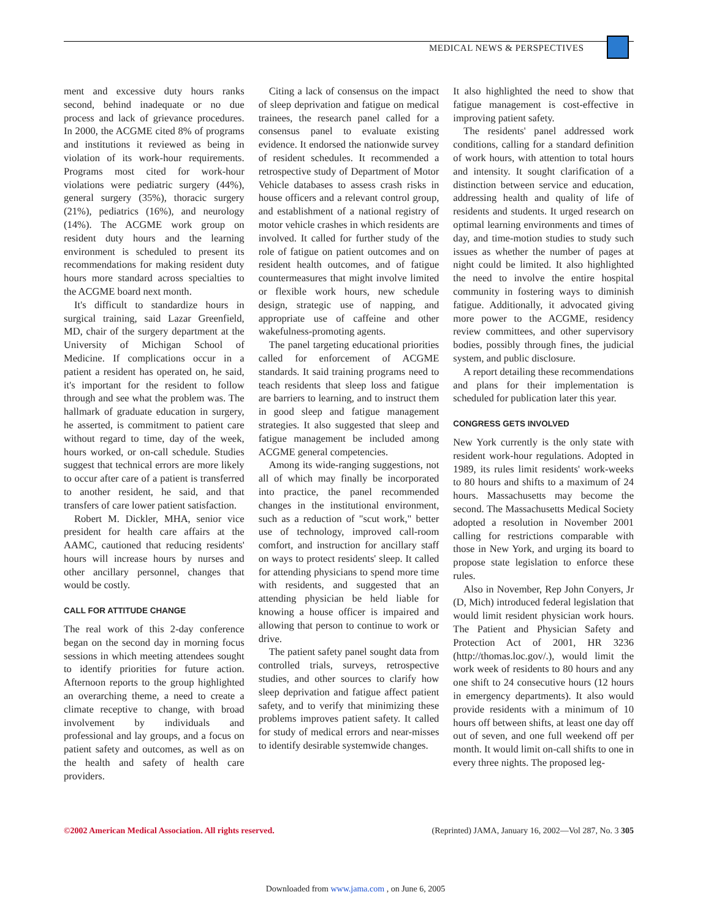MEDICAL NEWS & PERSPECTIVES
ment and excessive duty hours ranks second, behind inadequate or no due process and lack of grievance procedures. In 2000, the ACGME cited 8% of programs and institutions it reviewed as being in violation of its work-hour requirements. Programs most cited for work-hour violations were pediatric surgery (44%), general surgery (35%), thoracic surgery (21%), pediatrics (16%), and neurology (14%). The ACGME work group on resident duty hours and the learning environment is scheduled to present its recommendations for making resident duty hours more standard across specialties to the ACGME board next month.
It's difficult to standardize hours in surgical training, said Lazar Greenfield, MD, chair of the surgery department at the University of Michigan School of Medicine. If complications occur in a patient a resident has operated on, he said, it's important for the resident to follow through and see what the problem was. The hallmark of graduate education in surgery, he asserted, is commitment to patient care without regard to time, day of the week, hours worked, or on-call schedule. Studies suggest that technical errors are more likely to occur after care of a patient is transferred to another resident, he said, and that transfers of care lower patient satisfaction.
Robert M. Dickler, MHA, senior vice president for health care affairs at the AAMC, cautioned that reducing residents' hours will increase hours by nurses and other ancillary personnel, changes that would be costly.
CALL FOR ATTITUDE CHANGE
The real work of this 2-day conference began on the second day in morning focus sessions in which meeting attendees sought to identify priorities for future action. Afternoon reports to the group highlighted an overarching theme, a need to create a climate receptive to change, with broad involvement by individuals and professional and lay groups, and a focus on patient safety and outcomes, as well as on the health and safety of health care providers.
Citing a lack of consensus on the impact of sleep deprivation and fatigue on medical trainees, the research panel called for a consensus panel to evaluate existing evidence. It endorsed the nationwide survey of resident schedules. It recommended a retrospective study of Department of Motor Vehicle databases to assess crash risks in house officers and a relevant control group, and establishment of a national registry of motor vehicle crashes in which residents are involved. It called for further study of the role of fatigue on patient outcomes and on resident health outcomes, and of fatigue countermeasures that might involve limited or flexible work hours, new schedule design, strategic use of napping, and appropriate use of caffeine and other wakefulness-promoting agents.
The panel targeting educational priorities called for enforcement of ACGME standards. It said training programs need to teach residents that sleep loss and fatigue are barriers to learning, and to instruct them in good sleep and fatigue management strategies. It also suggested that sleep and fatigue management be included among ACGME general competencies.
Among its wide-ranging suggestions, not all of which may finally be incorporated into practice, the panel recommended changes in the institutional environment, such as a reduction of "scut work," better use of technology, improved call-room comfort, and instruction for ancillary staff on ways to protect residents' sleep. It called for attending physicians to spend more time with residents, and suggested that an attending physician be held liable for knowing a house officer is impaired and allowing that person to continue to work or drive.
The patient safety panel sought data from controlled trials, surveys, retrospective studies, and other sources to clarify how sleep deprivation and fatigue affect patient safety, and to verify that minimizing these problems improves patient safety. It called for study of medical errors and near-misses to identify desirable systemwide changes.
It also highlighted the need to show that fatigue management is cost-effective in improving patient safety.
The residents' panel addressed work conditions, calling for a standard definition of work hours, with attention to total hours and intensity. It sought clarification of a distinction between service and education, addressing health and quality of life of residents and students. It urged research on optimal learning environments and times of day, and time-motion studies to study such issues as whether the number of pages at night could be limited. It also highlighted the need to involve the entire hospital community in fostering ways to diminish fatigue. Additionally, it advocated giving more power to the ACGME, residency review committees, and other supervisory bodies, possibly through fines, the judicial system, and public disclosure.
A report detailing these recommendations and plans for their implementation is scheduled for publication later this year.
CONGRESS GETS INVOLVED
New York currently is the only state with resident work-hour regulations. Adopted in 1989, its rules limit residents' work-weeks to 80 hours and shifts to a maximum of 24 hours. Massachusetts may become the second. The Massachusetts Medical Society adopted a resolution in November 2001 calling for restrictions comparable with those in New York, and urging its board to propose state legislation to enforce these rules.
Also in November, Rep John Conyers, Jr (D, Mich) introduced federal legislation that would limit resident physician work hours. The Patient and Physician Safety and Protection Act of 2001, HR 3236 (http://thomas.loc.gov/.), would limit the work week of residents to 80 hours and any one shift to 24 consecutive hours (12 hours in emergency departments). It also would provide residents with a minimum of 10 hours off between shifts, at least one day off out of seven, and one full weekend off per month. It would limit on-call shifts to one in every three nights. The proposed leg-
©2002 American Medical Association. All rights reserved. (Reprinted) JAMA, January 16, 2002—Vol 287, No. 3 305
Downloaded from www.jama.com , on June 6, 2005